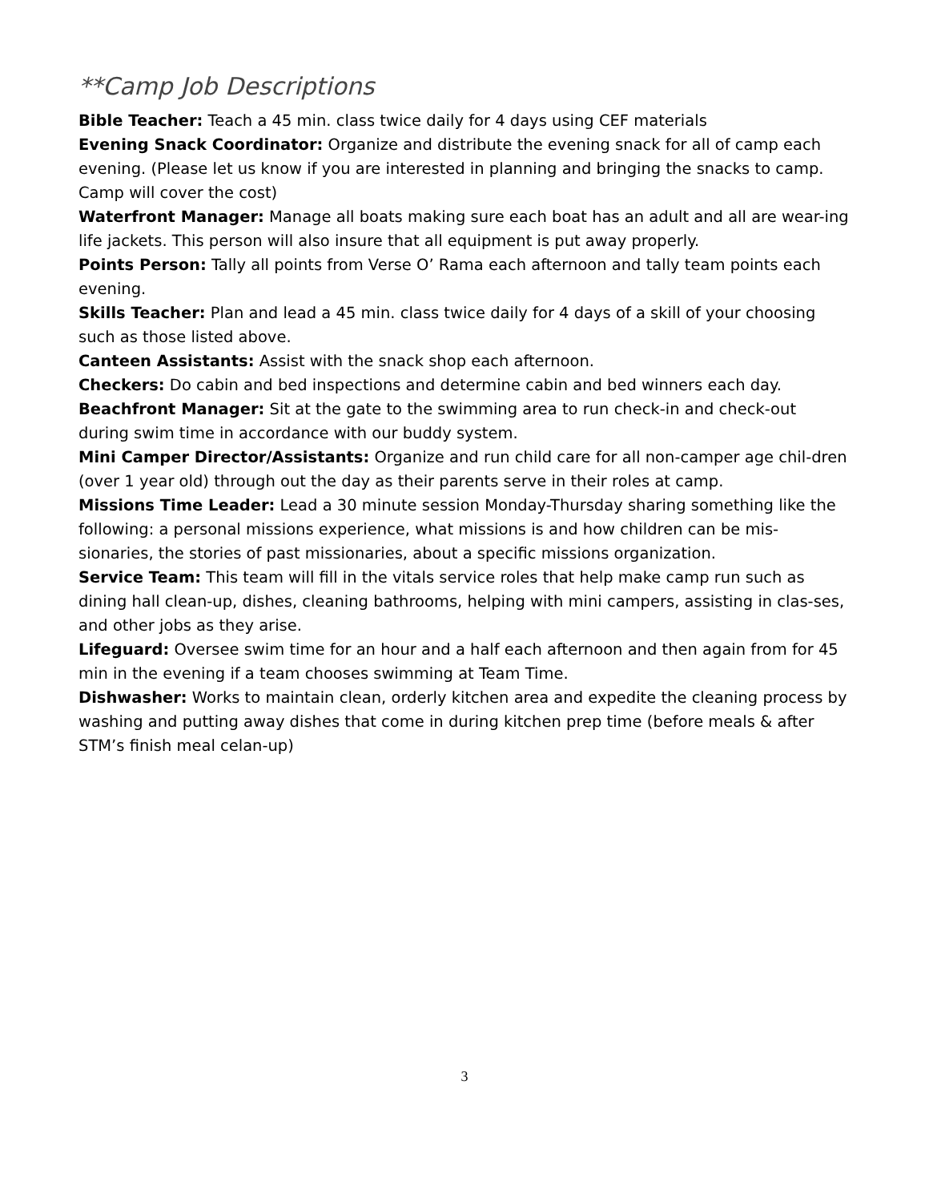**Camp Job Descriptions
Bible Teacher: Teach a 45 min. class twice daily for 4 days using CEF materials
Evening Snack Coordinator: Organize and distribute the evening snack for all of camp each evening. (Please let us know if you are interested in planning and bringing the snacks to camp. Camp will cover the cost)
Waterfront Manager: Manage all boats making sure each boat has an adult and all are wear-ing life jackets. This person will also insure that all equipment is put away properly.
Points Person: Tally all points from Verse O’ Rama each afternoon and tally team points each evening.
Skills Teacher: Plan and lead a 45 min. class twice daily for 4 days of a skill of your choosing such as those listed above.
Canteen Assistants: Assist with the snack shop each afternoon.
Checkers: Do cabin and bed inspections and determine cabin and bed winners each day.
Beachfront Manager: Sit at the gate to the swimming area to run check-in and check-out during swim time in accordance with our buddy system.
Mini Camper Director/Assistants: Organize and run child care for all non-camper age chil-dren (over 1 year old) through out the day as their parents serve in their roles at camp.
Missions Time Leader: Lead a 30 minute session Monday-Thursday sharing something like the following: a personal missions experience, what missions is and how children can be mis-sionaries, the stories of past missionaries, about a specific missions organization.
Service Team: This team will fill in the vitals service roles that help make camp run such as dining hall clean-up, dishes, cleaning bathrooms, helping with mini campers, assisting in clas-ses, and other jobs as they arise.
Lifeguard: Oversee swim time for an hour and a half each afternoon and then again from for 45 min in the evening if a team chooses swimming at Team Time.
Dishwasher: Works to maintain clean, orderly kitchen area and expedite the cleaning process by washing and putting away dishes that come in during kitchen prep time (before meals & after STM’s finish meal celan-up)
3